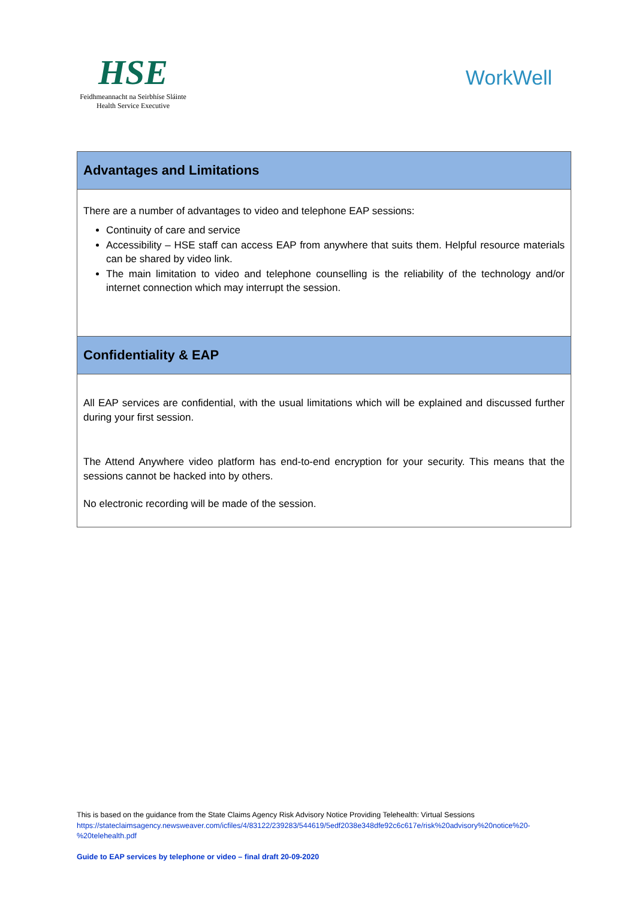HSE
Feidhmeannacht na Seirbhíse Sláinte
Health Service Executive
WorkWell
| Advantages and Limitations |
| There are a number of advantages to video and telephone EAP sessions: Continuity of care and service Accessibility – HSE staff can access EAP from anywhere that suits them. Helpful resource materials can be shared by video link. The main limitation to video and telephone counselling is the reliability of the technology and/or internet connection which may interrupt the session. |
| Confidentiality & EAP |
| All EAP services are confidential, with the usual limitations which will be explained and discussed further during your first session. The Attend Anywhere video platform has end-to-end encryption for your security. This means that the sessions cannot be hacked into by others. No electronic recording will be made of the session. |
This is based on the guidance from the State Claims Agency Risk Advisory Notice Providing Telehealth: Virtual Sessions
https://stateclaimsagency.newsweaver.com/icfiles/4/83122/239283/544619/5edf2038e348dfe92c6c617e/risk%20advisory%20notice%20-%20telehealth.pdf
Guide to EAP services by telephone or video – final draft 20-09-2020